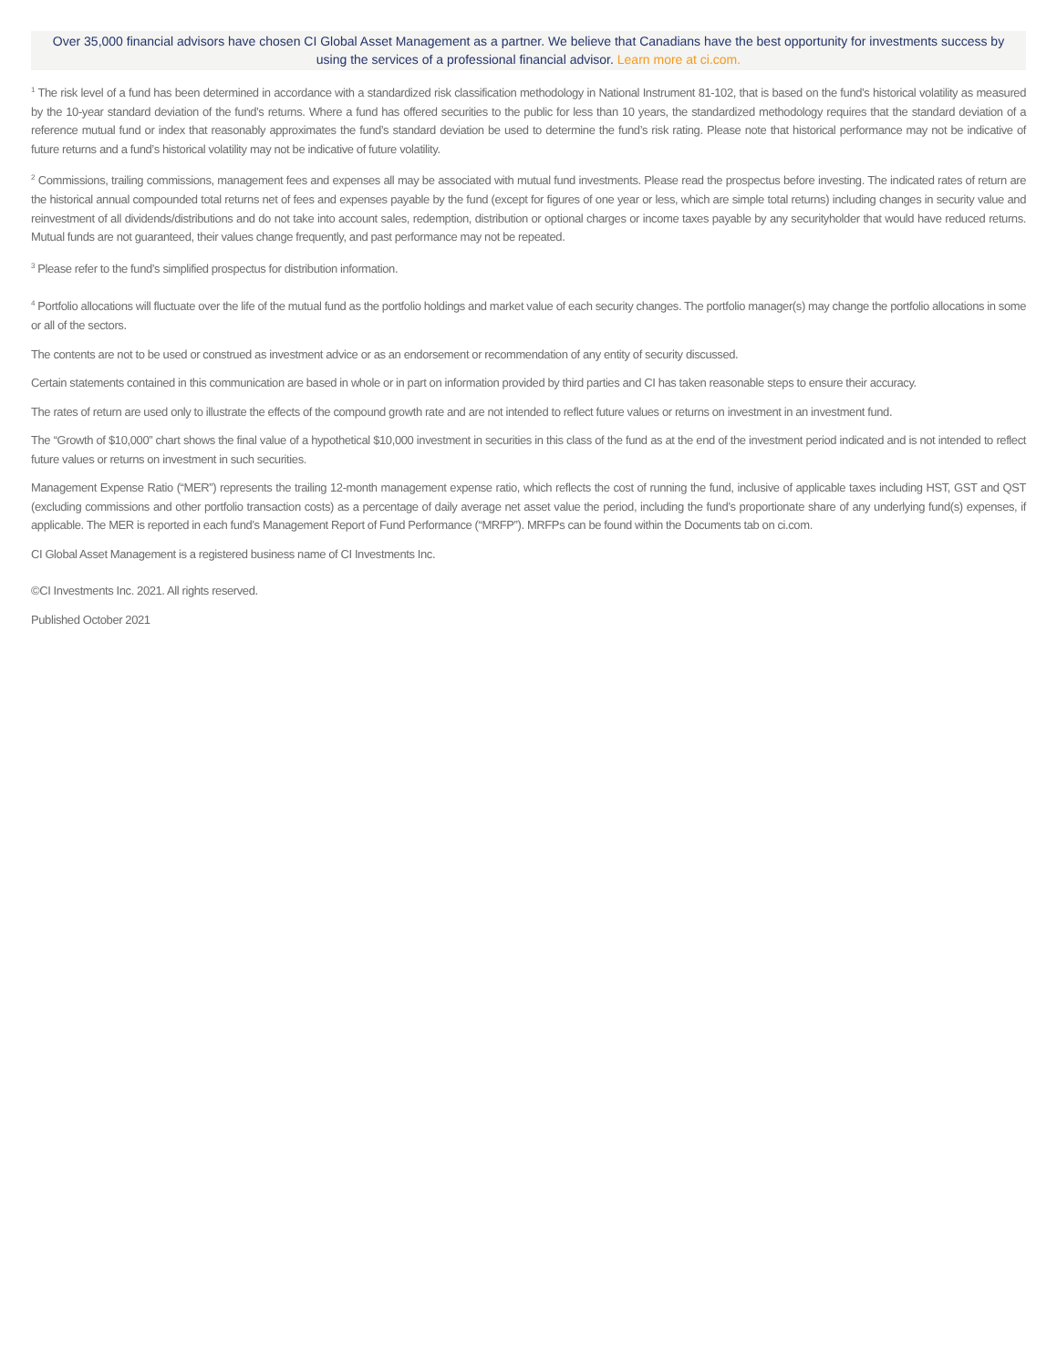Over 35,000 financial advisors have chosen CI Global Asset Management as a partner. We believe that Canadians have the best opportunity for investments success by using the services of a professional financial advisor. Learn more at ci.com.
<sup>1</sup> The risk level of a fund has been determined in accordance with a standardized risk classification methodology in National Instrument 81-102, that is based on the fund’s historical volatility as measured by the 10-year standard deviation of the fund’s returns. Where a fund has offered securities to the public for less than 10 years, the standardized methodology requires that the standard deviation of a reference mutual fund or index that reasonably approximates the fund’s standard deviation be used to determine the fund’s risk rating. Please note that historical performance may not be indicative of future returns and a fund’s historical volatility may not be indicative of future volatility.
<sup>2</sup> Commissions, trailing commissions, management fees and expenses all may be associated with mutual fund investments. Please read the prospectus before investing. The indicated rates of return are the historical annual compounded total returns net of fees and expenses payable by the fund (except for figures of one year or less, which are simple total returns) including changes in security value and reinvestment of all dividends/distributions and do not take into account sales, redemption, distribution or optional charges or income taxes payable by any securityholder that would have reduced returns. Mutual funds are not guaranteed, their values change frequently, and past performance may not be repeated.
<sup>3</sup> Please refer to the fund’s simplified prospectus for distribution information.
<sup>4</sup> Portfolio allocations will fluctuate over the life of the mutual fund as the portfolio holdings and market value of each security changes. The portfolio manager(s) may change the portfolio allocations in some or all of the sectors.
The contents are not to be used or construed as investment advice or as an endorsement or recommendation of any entity of security discussed.
Certain statements contained in this communication are based in whole or in part on information provided by third parties and CI has taken reasonable steps to ensure their accuracy.
The rates of return are used only to illustrate the effects of the compound growth rate and are not intended to reflect future values or returns on investment in an investment fund.
The “Growth of $10,000” chart shows the final value of a hypothetical $10,000 investment in securities in this class of the fund as at the end of the investment period indicated and is not intended to reflect future values or returns on investment in such securities.
Management Expense Ratio (“MER”) represents the trailing 12-month management expense ratio, which reflects the cost of running the fund, inclusive of applicable taxes including HST, GST and QST (excluding commissions and other portfolio transaction costs) as a percentage of daily average net asset value the period, including the fund’s proportionate share of any underlying fund(s) expenses, if applicable. The MER is reported in each fund’s Management Report of Fund Performance (“MRFP”). MRFPs can be found within the Documents tab on ci.com.
CI Global Asset Management is a registered business name of CI Investments Inc.
©CI Investments Inc. 2021. All rights reserved.
Published October 2021